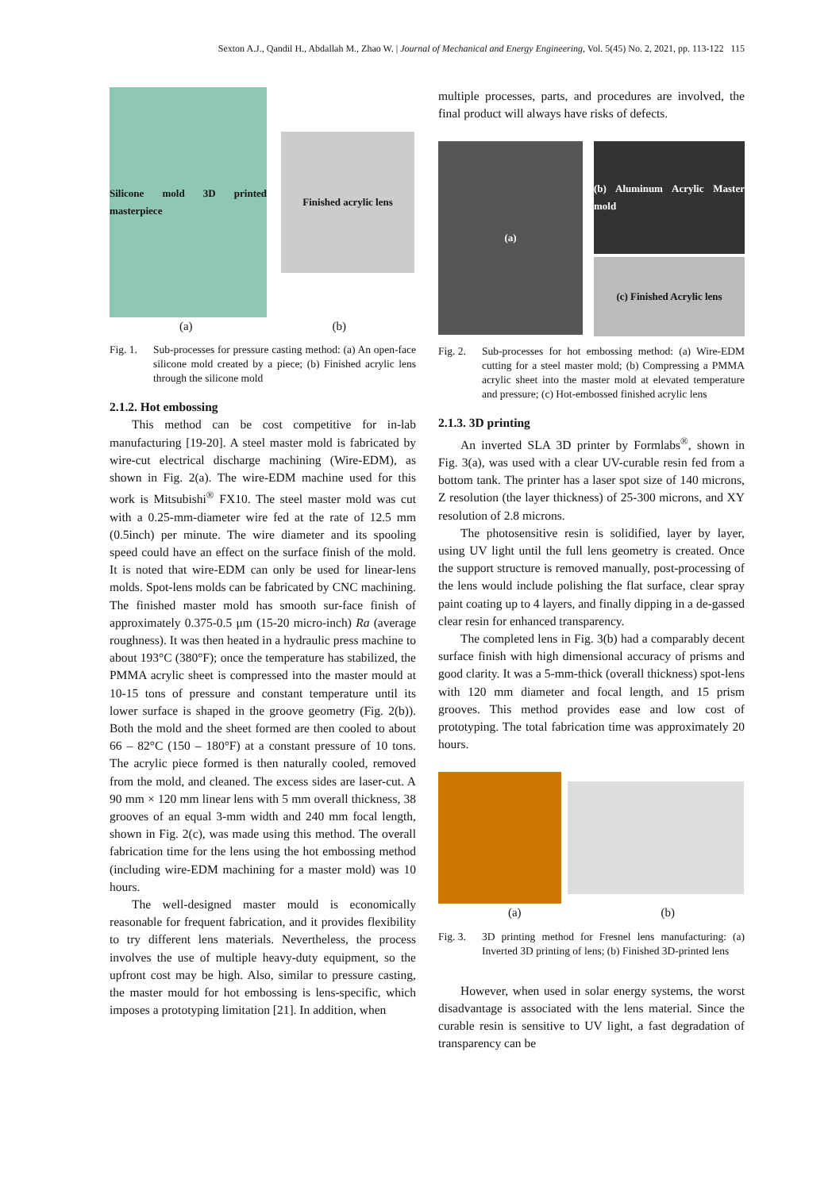Sexton A.J., Qandil H., Abdallah M., Zhao W. | Journal of Mechanical and Energy Engineering, Vol. 5(45) No. 2, 2021, pp. 113-122 115
Silicone mold 3D printed masterpiece
Finished acrylic lens
(a) (b)
Fig. 1. Sub-processes for pressure casting method: (a) An open-face silicone mold created by a piece; (b) Finished acrylic lens through the silicone mold
2.1.2. Hot embossing
This method can be cost competitive for in-lab manufacturing [19-20]. A steel master mold is fabricated by wire-cut electrical discharge machining (Wire-EDM), as shown in Fig. 2(a). The wire-EDM machine used for this work is Mitsubishi<sup>®</sup> FX10. The steel master mold was cut with a 0.25-mm-diameter wire fed at the rate of 12.5 mm (0.5inch) per minute. The wire diameter and its spooling speed could have an effect on the surface finish of the mold. It is noted that wire-EDM can only be used for linear-lens molds. Spot-lens molds can be fabricated by CNC machining. The finished master mold has smooth sur-face finish of approximately 0.375-0.5 μm (15-20 micro-inch) Ra (average roughness). It was then heated in a hydraulic press machine to about 193°C (380°F); once the temperature has stabilized, the PMMA acrylic sheet is compressed into the master mould at 10-15 tons of pressure and constant temperature until its lower surface is shaped in the groove geometry (Fig. 2(b)). Both the mold and the sheet formed are then cooled to about 66 – 82°C (150 – 180°F) at a constant pressure of 10 tons. The acrylic piece formed is then naturally cooled, removed from the mold, and cleaned. The excess sides are laser-cut. A 90 mm × 120 mm linear lens with 5 mm overall thickness, 38 grooves of an equal 3-mm width and 240 mm focal length, shown in Fig. 2(c), was made using this method. The overall fabrication time for the lens using the hot embossing method (including wire-EDM machining for a master mold) was 10 hours.
The well-designed master mould is economically reasonable for frequent fabrication, and it provides flexibility to try different lens materials. Nevertheless, the process involves the use of multiple heavy-duty equipment, so the upfront cost may be high. Also, similar to pressure casting, the master mould for hot embossing is lens-specific, which imposes a prototyping limitation [21]. In addition, when
multiple processes, parts, and procedures are involved, the final product will always have risks of defects.
(a)
(b) Aluminum Acrylic Master mold
(c) Finished Acrylic lens
Fig. 2. Sub-processes for hot embossing method: (a) Wire-EDM cutting for a steel master mold; (b) Compressing a PMMA acrylic sheet into the master mold at elevated temperature and pressure; (c) Hot-embossed finished acrylic lens
2.1.3. 3D printing
An inverted SLA 3D printer by Formlabs<sup>®</sup>, shown in Fig. 3(a), was used with a clear UV-curable resin fed from a bottom tank. The printer has a laser spot size of 140 microns, Z resolution (the layer thickness) of 25-300 microns, and XY resolution of 2.8 microns.
The photosensitive resin is solidified, layer by layer, using UV light until the full lens geometry is created. Once the support structure is removed manually, post-processing of the lens would include polishing the flat surface, clear spray paint coating up to 4 layers, and finally dipping in a de-gassed clear resin for enhanced transparency.
The completed lens in Fig. 3(b) had a comparably decent surface finish with high dimensional accuracy of prisms and good clarity. It was a 5-mm-thick (overall thickness) spot-lens with 120 mm diameter and focal length, and 15 prism grooves. This method provides ease and low cost of prototyping. The total fabrication time was approximately 20 hours.
(a) (b)
Fig. 3. 3D printing method for Fresnel lens manufacturing: (a) Inverted 3D printing of lens; (b) Finished 3D-printed lens
However, when used in solar energy systems, the worst disadvantage is associated with the lens material. Since the curable resin is sensitive to UV light, a fast degradation of transparency can be